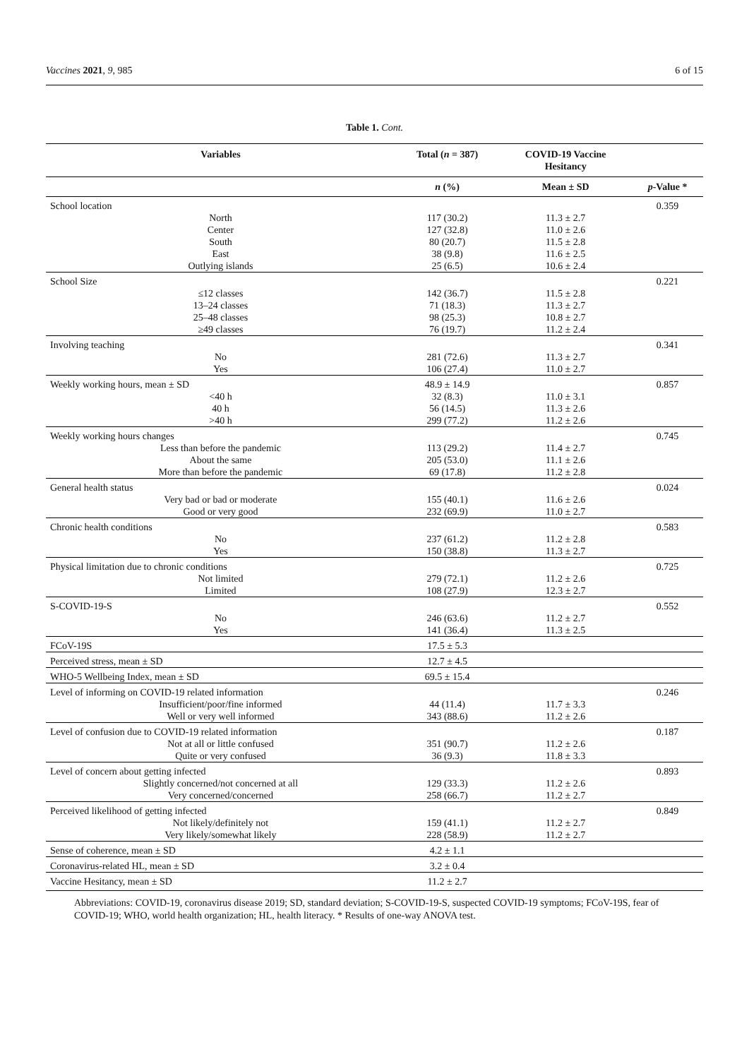Vaccines 2021, 9, 985 6 of 15
Table 1. Cont.
| Variables | Total ( n = 387) | COVID-19 Vaccine Hesitancy | |
| --- | --- | --- | --- |
| | n (%) | Mean ± SD | p -Value * |
| School location | | | 0.359 |
| North | 117 (30.2) | 11.3 ± 2.7 | |
| Center | 127 (32.8) | 11.0 ± 2.6 | |
| South | 80 (20.7) | 11.5 ± 2.8 | |
| East | 38 (9.8) | 11.6 ± 2.5 | |
| Outlying islands | 25 (6.5) | 10.6 ± 2.4 | |
| School Size | | | 0.221 |
| ≤12 classes | 142 (36.7) | 11.5 ± 2.8 | |
| 13–24 classes | 71 (18.3) | 11.3 ± 2.7 | |
| 25–48 classes | 98 (25.3) | 10.8 ± 2.7 | |
| ≥49 classes | 76 (19.7) | 11.2 ± 2.4 | |
| Involving teaching | | | 0.341 |
| No | 281 (72.6) | 11.3 ± 2.7 | |
| Yes | 106 (27.4) | 11.0 ± 2.7 | |
| Weekly working hours, mean ± SD | 48.9 ± 14.9 | | 0.857 |
| <40 h | 32 (8.3) | 11.0 ± 3.1 | |
| 40 h | 56 (14.5) | 11.3 ± 2.6 | |
| >40 h | 299 (77.2) | 11.2 ± 2.6 | |
| Weekly working hours changes | | | 0.745 |
| Less than before the pandemic | 113 (29.2) | 11.4 ± 2.7 | |
| About the same | 205 (53.0) | 11.1 ± 2.6 | |
| More than before the pandemic | 69 (17.8) | 11.2 ± 2.8 | |
| General health status | | | 0.024 |
| Very bad or bad or moderate | 155 (40.1) | 11.6 ± 2.6 | |
| Good or very good | 232 (69.9) | 11.0 ± 2.7 | |
| Chronic health conditions | | | 0.583 |
| No | 237 (61.2) | 11.2 ± 2.8 | |
| Yes | 150 (38.8) | 11.3 ± 2.7 | |
| Physical limitation due to chronic conditions | | | 0.725 |
| Not limited | 279 (72.1) | 11.2 ± 2.6 | |
| Limited | 108 (27.9) | 12.3 ± 2.7 | |
| S-COVID-19-S | | | 0.552 |
| No | 246 (63.6) | 11.2 ± 2.7 | |
| Yes | 141 (36.4) | 11.3 ± 2.5 | |
| FCoV-19S | 17.5 ± 5.3 | | |
| Perceived stress, mean ± SD | 12.7 ± 4.5 | | |
| WHO-5 Wellbeing Index, mean ± SD | 69.5 ± 15.4 | | |
| Level of informing on COVID-19 related information | | | 0.246 |
| Insufficient/poor/fine informed | 44 (11.4) | 11.7 ± 3.3 | |
| Well or very well informed | 343 (88.6) | 11.2 ± 2.6 | |
| Level of confusion due to COVID-19 related information | | | 0.187 |
| Not at all or little confused | 351 (90.7) | 11.2 ± 2.6 | |
| Quite or very confused | 36 (9.3) | 11.8 ± 3.3 | |
| Level of concern about getting infected | | | 0.893 |
| Slightly concerned/not concerned at all | 129 (33.3) | 11.2 ± 2.6 | |
| Very concerned/concerned | 258 (66.7) | 11.2 ± 2.7 | |
| Perceived likelihood of getting infected | | | 0.849 |
| Not likely/definitely not | 159 (41.1) | 11.2 ± 2.7 | |
| Very likely/somewhat likely | 228 (58.9) | 11.2 ± 2.7 | |
| Sense of coherence, mean ± SD | 4.2 ± 1.1 | | |
| Coronavirus-related HL, mean ± SD | 3.2 ± 0.4 | | |
| Vaccine Hesitancy, mean ± SD | 11.2 ± 2.7 | | |
Abbreviations: COVID-19, coronavirus disease 2019; SD, standard deviation; S-COVID-19-S, suspected COVID-19 symptoms; FCoV-19S, fear of COVID-19; WHO, world health organization; HL, health literacy. * Results of one-way ANOVA test.